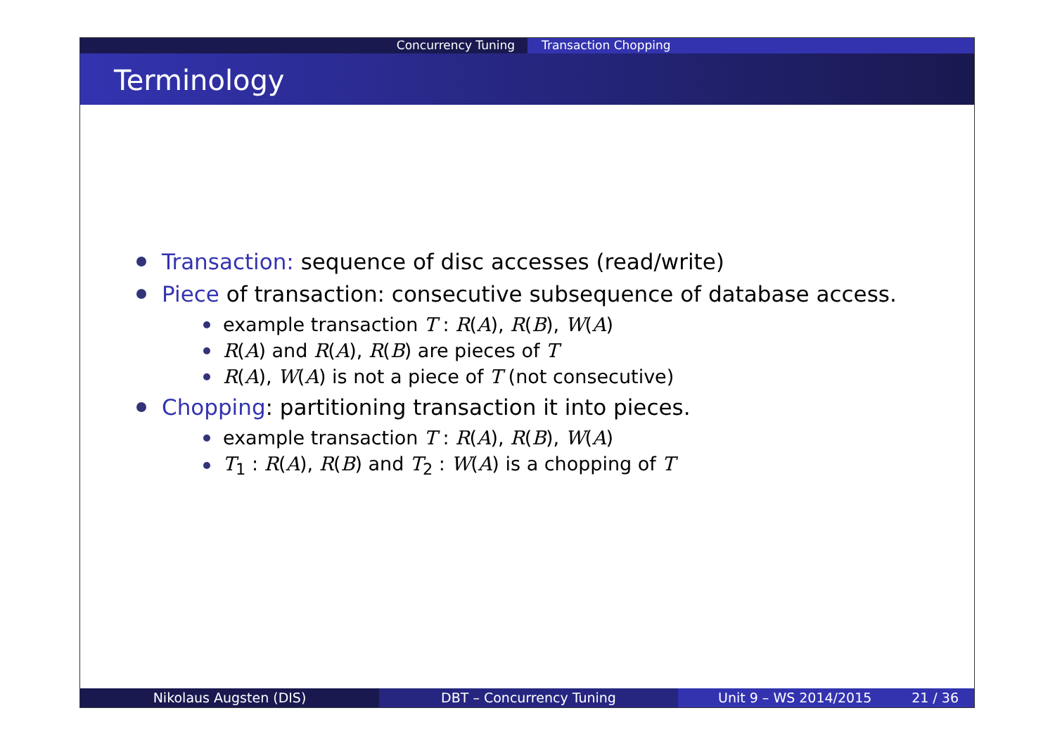Concurrency Tuning Transaction Chopping
Terminology
Transaction: sequence of disc accesses (read/write)
Piece of transaction: consecutive subsequence of database access.
example transaction T : R(A), R(B), W(A)
R(A) and R(A), R(B) are pieces of T
R(A), W(A) is not a piece of T (not consecutive)
Chopping: partitioning transaction it into pieces.
example transaction T : R(A), R(B), W(A)
T<sub>1</sub> : R(A), R(B) and T<sub>2</sub> : W(A) is a chopping of T
Nikolaus Augsten (DIS) DBT – Concurrency Tuning Unit 9 – WS 2014/2015 21 / 36